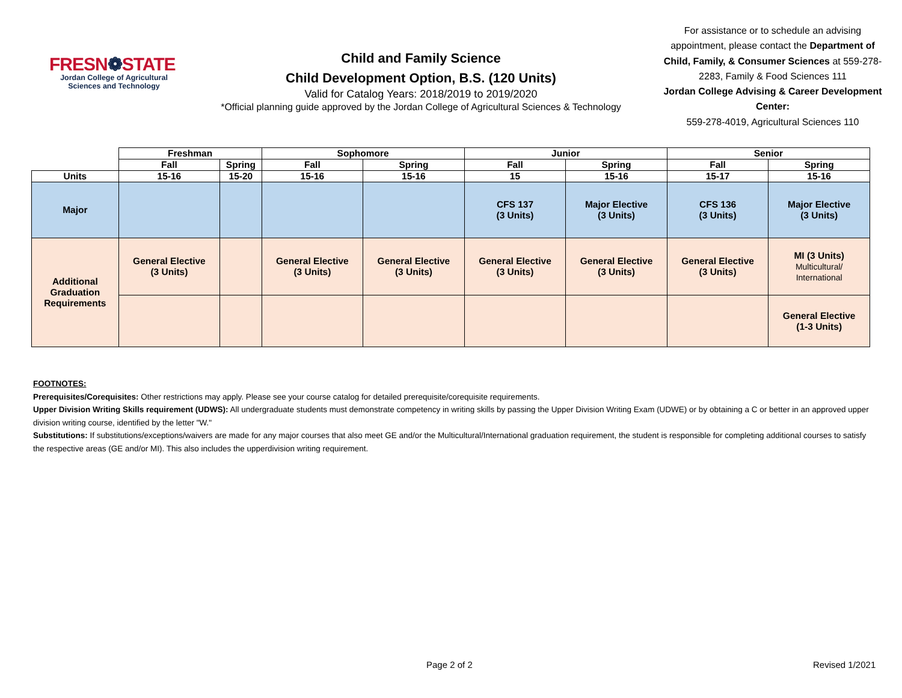FRESN❁STATE
Jordan College of Agricultural Sciences and Technology
Child and Family Science
Child Development Option, B.S. (120 Units)
Valid for Catalog Years: 2018/2019 to 2019/2020
*Official planning guide approved by the Jordan College of Agricultural Sciences & Technology
For assistance or to schedule an advising appointment, please contact the Department of Child, Family, & Consumer Sciences at 559-278-2283, Family & Food Sciences 111
Jordan College Advising & Career Development Center:
559-278-4019, Agricultural Sciences 110
| | Freshman | | Sophomore | | Junior | | Senior | |
| --- | --- | --- | --- | --- | --- | --- | --- | --- |
| | Fall | Spring | Fall | Spring | Fall | Spring | Fall | Spring |
| Units | 15-16 | 15-20 | 15-16 | 15-16 | 15 | 15-16 | 15-17 | 15-16 |
| Major | | | | | CFS 137 (3 Units) | Major Elective (3 Units) | CFS 136 (3 Units) | Major Elective (3 Units) |
| Additional Graduation Requirements | General Elective (3 Units) | | General Elective (3 Units) | General Elective (3 Units) | General Elective (3 Units) | General Elective (3 Units) | General Elective (3 Units) | MI (3 Units) Multicultural/ International |
| | | | | | | | | General Elective (1-3 Units) |
FOOTNOTES:
Prerequisites/Corequisites: Other restrictions may apply. Please see your course catalog for detailed prerequisite/corequisite requirements.
Upper Division Writing Skills requirement (UDWS): All undergraduate students must demonstrate competency in writing skills by passing the Upper Division Writing Exam (UDWE) or by obtaining a C or better in an approved upper division writing course, identified by the letter "W."
Substitutions: If substitutions/exceptions/waivers are made for any major courses that also meet GE and/or the Multicultural/International graduation requirement, the student is responsible for completing additional courses to satisfy the respective areas (GE and/or MI). This also includes the upperdivision writing requirement.
Page 2 of 2 Revised 1/2021